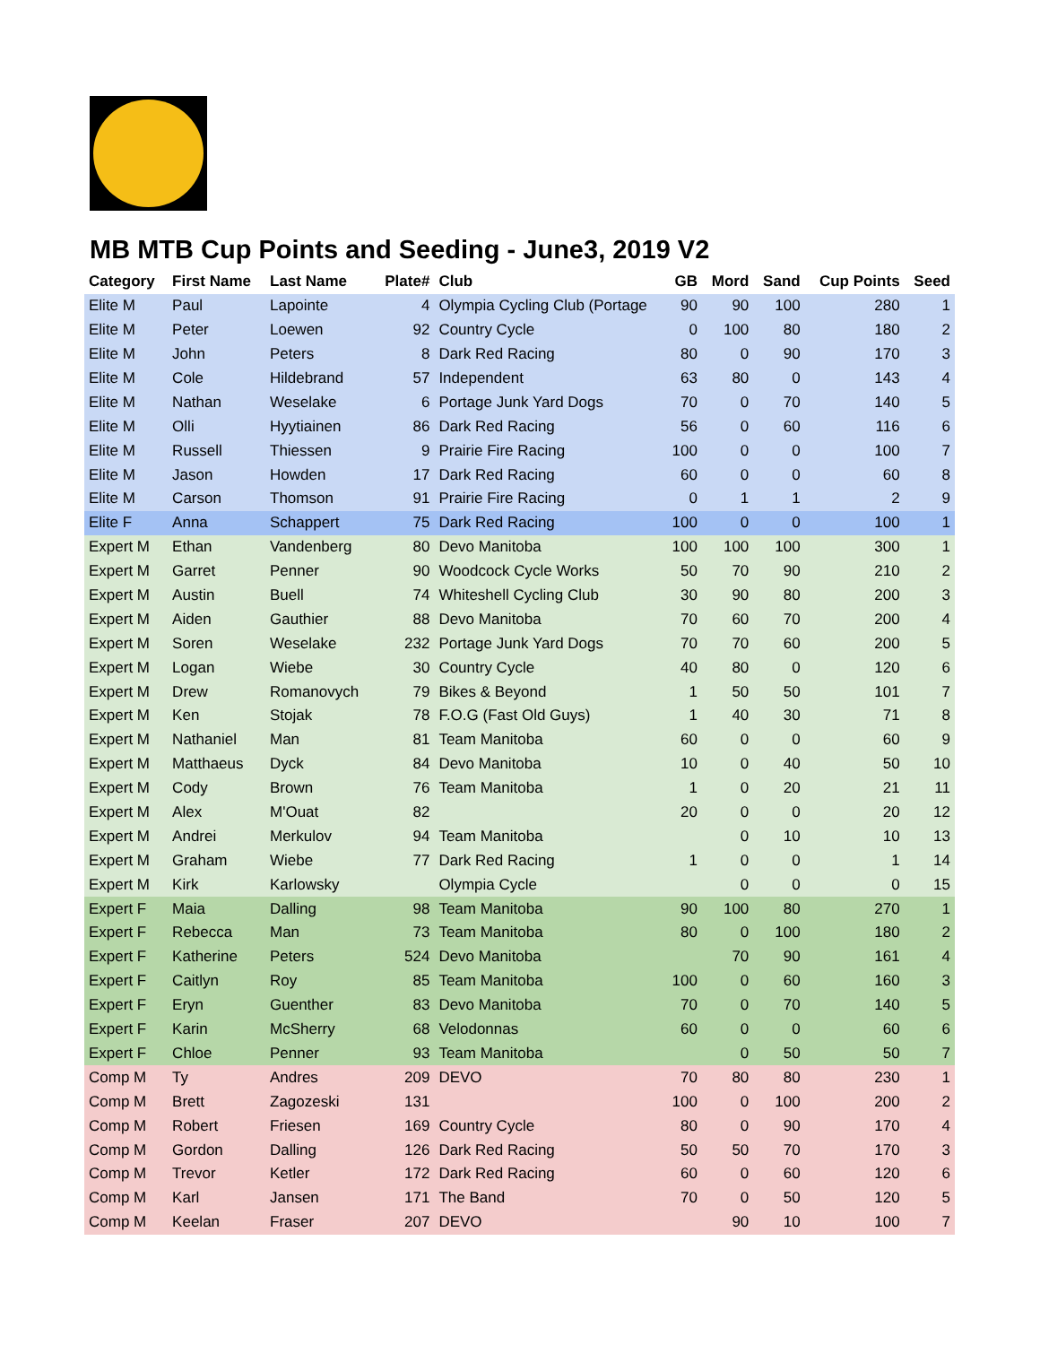MB MTB Cup Points and Seeding - June3, 2019 V2
| Category | First Name | Last Name | Plate# | Club | GB | Mord | Sand | Cup Points | Seed |
| --- | --- | --- | --- | --- | --- | --- | --- | --- | --- |
| Elite M | Paul | Lapointe | 4 | Olympia Cycling Club (Portage | 90 | 90 | 100 | 280 | 1 |
| Elite M | Peter | Loewen | 92 | Country Cycle | 0 | 100 | 80 | 180 | 2 |
| Elite M | John | Peters | 8 | Dark Red Racing | 80 | 0 | 90 | 170 | 3 |
| Elite M | Cole | Hildebrand | 57 | Independent | 63 | 80 | 0 | 143 | 4 |
| Elite M | Nathan | Weselake | 6 | Portage Junk Yard Dogs | 70 | 0 | 70 | 140 | 5 |
| Elite M | Olli | Hyytiainen | 86 | Dark Red Racing | 56 | 0 | 60 | 116 | 6 |
| Elite M | Russell | Thiessen | 9 | Prairie Fire Racing | 100 | 0 | 0 | 100 | 7 |
| Elite M | Jason | Howden | 17 | Dark Red Racing | 60 | 0 | 0 | 60 | 8 |
| Elite M | Carson | Thomson | 91 | Prairie Fire Racing | 0 | 1 | 1 | 2 | 9 |
| Elite F | Anna | Schappert | 75 | Dark Red Racing | 100 | 0 | 0 | 100 | 1 |
| Expert M | Ethan | Vandenberg | 80 | Devo Manitoba | 100 | 100 | 100 | 300 | 1 |
| Expert M | Garret | Penner | 90 | Woodcock Cycle Works | 50 | 70 | 90 | 210 | 2 |
| Expert M | Austin | Buell | 74 | Whiteshell Cycling Club | 30 | 90 | 80 | 200 | 3 |
| Expert M | Aiden | Gauthier | 88 | Devo Manitoba | 70 | 60 | 70 | 200 | 4 |
| Expert M | Soren | Weselake | 232 | Portage Junk Yard Dogs | 70 | 70 | 60 | 200 | 5 |
| Expert M | Logan | Wiebe | 30 | Country Cycle | 40 | 80 | 0 | 120 | 6 |
| Expert M | Drew | Romanovych | 79 | Bikes & Beyond | 1 | 50 | 50 | 101 | 7 |
| Expert M | Ken | Stojak | 78 | F.O.G (Fast Old Guys) | 1 | 40 | 30 | 71 | 8 |
| Expert M | Nathaniel | Man | 81 | Team Manitoba | 60 | 0 | 0 | 60 | 9 |
| Expert M | Matthaeus | Dyck | 84 | Devo Manitoba | 10 | 0 | 40 | 50 | 10 |
| Expert M | Cody | Brown | 76 | Team Manitoba | 1 | 0 | 20 | 21 | 11 |
| Expert M | Alex | M'Ouat | 82 | | 20 | 0 | 0 | 20 | 12 |
| Expert M | Andrei | Merkulov | 94 | Team Manitoba | | 0 | 10 | 10 | 13 |
| Expert M | Graham | Wiebe | 77 | Dark Red Racing | 1 | 0 | 0 | 1 | 14 |
| Expert M | Kirk | Karlowsky | | Olympia Cycle | | 0 | 0 | 0 | 15 |
| Expert F | Maia | Dalling | 98 | Team Manitoba | 90 | 100 | 80 | 270 | 1 |
| Expert F | Rebecca | Man | 73 | Team Manitoba | 80 | 0 | 100 | 180 | 2 |
| Expert F | Katherine | Peters | 524 | Devo Manitoba | | 70 | 90 | 161 | 4 |
| Expert F | Caitlyn | Roy | 85 | Team Manitoba | 100 | 0 | 60 | 160 | 3 |
| Expert F | Eryn | Guenther | 83 | Devo Manitoba | 70 | 0 | 70 | 140 | 5 |
| Expert F | Karin | McSherry | 68 | Velodonnas | 60 | 0 | 0 | 60 | 6 |
| Expert F | Chloe | Penner | 93 | Team Manitoba | | 0 | 50 | 50 | 7 |
| Comp M | Ty | Andres | 209 | DEVO | 70 | 80 | 80 | 230 | 1 |
| Comp M | Brett | Zagozeski | 131 | | 100 | 0 | 100 | 200 | 2 |
| Comp M | Robert | Friesen | 169 | Country Cycle | 80 | 0 | 90 | 170 | 4 |
| Comp M | Gordon | Dalling | 126 | Dark Red Racing | 50 | 50 | 70 | 170 | 3 |
| Comp M | Trevor | Ketler | 172 | Dark Red Racing | 60 | 0 | 60 | 120 | 6 |
| Comp M | Karl | Jansen | 171 | The Band | 70 | 0 | 50 | 120 | 5 |
| Comp M | Keelan | Fraser | 207 | DEVO | | 90 | 10 | 100 | 7 |